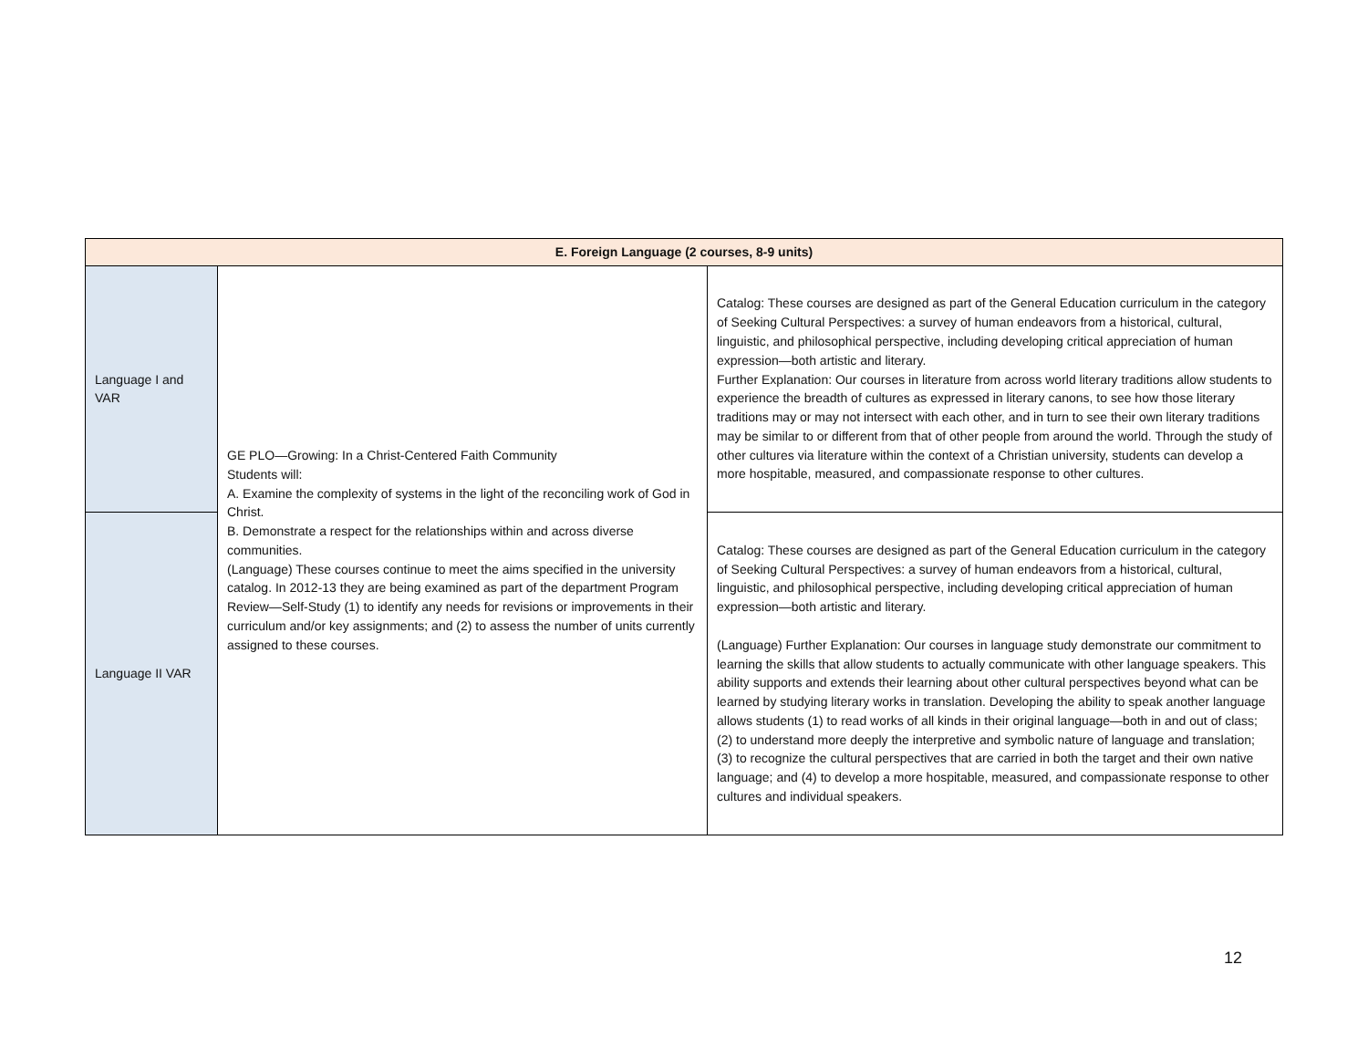| E. Foreign Language (2 courses, 8-9 units) | | |
| --- | --- | --- |
| Language I and VAR | GE PLO—Growing: In a Christ-Centered Faith Community Students will: A. Examine the complexity of systems in the light of the reconciling work of God in Christ. B. Demonstrate a respect for the relationships within and across diverse communities. (Language) These courses continue to meet the aims specified in the university catalog. In 2012-13 they are being examined as part of the department Program Review—Self-Study (1) to identify any needs for revisions or improvements in their curriculum and/or key assignments; and (2) to assess the number of units currently assigned to these courses. | Catalog: These courses are designed as part of the General Education curriculum in the category of Seeking Cultural Perspectives: a survey of human endeavors from a historical, cultural, linguistic, and philosophical perspective, including developing critical appreciation of human expression—both artistic and literary. Further Explanation: Our courses in literature from across world literary traditions allow students to experience the breadth of cultures as expressed in literary canons, to see how those literary traditions may or may not intersect with each other, and in turn to see their own literary traditions may be similar to or different from that of other people from around the world. Through the study of other cultures via literature within the context of a Christian university, students can develop a more hospitable, measured, and compassionate response to other cultures. |
| Language II VAR | | Catalog: These courses are designed as part of the General Education curriculum in the category of Seeking Cultural Perspectives: a survey of human endeavors from a historical, cultural, linguistic, and philosophical perspective, including developing critical appreciation of human expression—both artistic and literary. (Language) Further Explanation: Our courses in language study demonstrate our commitment to learning the skills that allow students to actually communicate with other language speakers. This ability supports and extends their learning about other cultural perspectives beyond what can be learned by studying literary works in translation. Developing the ability to speak another language allows students (1) to read works of all kinds in their original language—both in and out of class; (2) to understand more deeply the interpretive and symbolic nature of language and translation; (3) to recognize the cultural perspectives that are carried in both the target and their own native language; and (4) to develop a more hospitable, measured, and compassionate response to other cultures and individual speakers. |
12